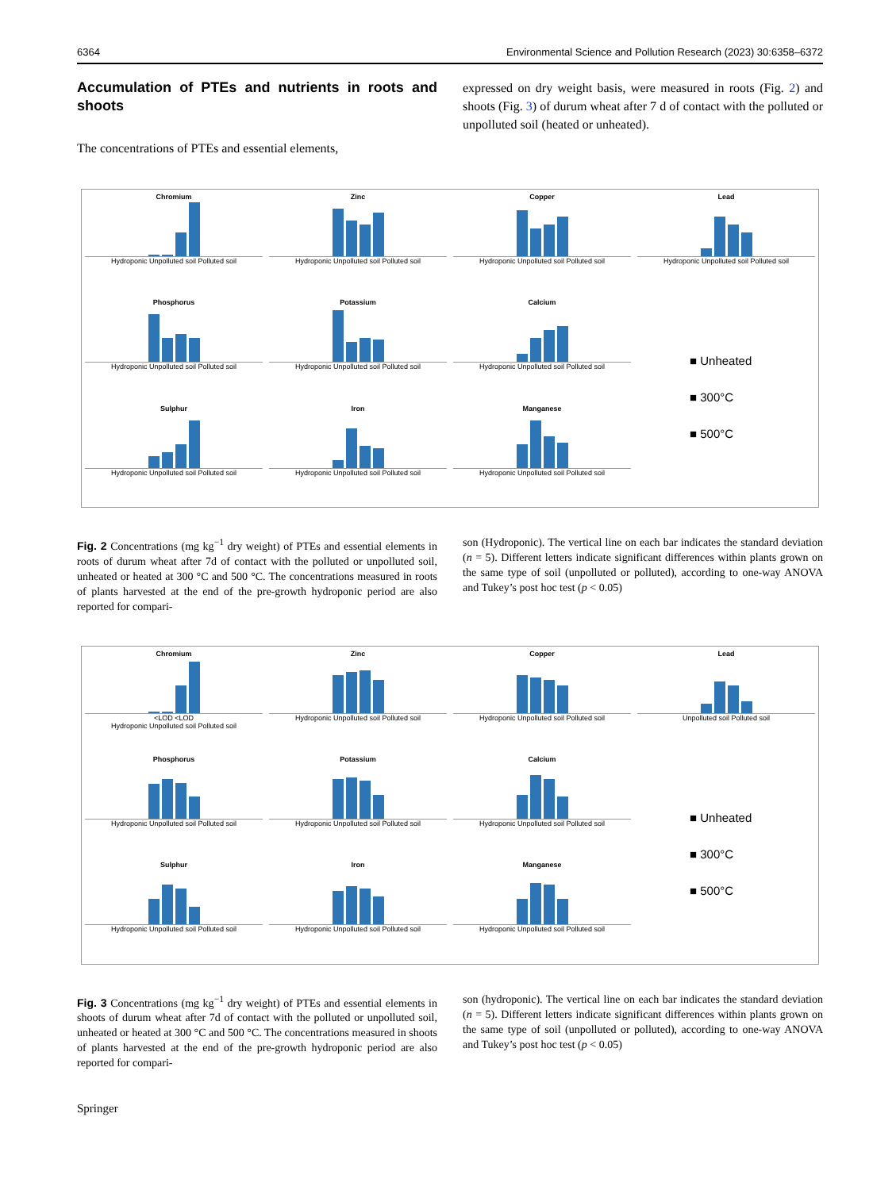6364 Environmental Science and Pollution Research (2023) 30:6358–6372
Accumulation of PTEs and nutrients in roots and shoots
The concentrations of PTEs and essential elements,
expressed on dry weight basis, were measured in roots (Fig. 2) and shoots (Fig. 3) of durum wheat after 7 d of contact with the polluted or unpolluted soil (heated or unheated).
Chromium
Hydroponic Unpolluted soil Polluted soil
Zinc
Hydroponic Unpolluted soil Polluted soil
Copper
Hydroponic Unpolluted soil Polluted soil
Lead
Hydroponic Unpolluted soil Polluted soil
Phosphorus
Hydroponic Unpolluted soil Polluted soil
Potassium
Hydroponic Unpolluted soil Polluted soil
Calcium
Hydroponic Unpolluted soil Polluted soil
■ Unheated
■ 300°C
■ 500°C
Sulphur
Hydroponic Unpolluted soil Polluted soil
Iron
Hydroponic Unpolluted soil Polluted soil
Manganese
Hydroponic Unpolluted soil Polluted soil
Fig. 2 Concentrations (mg kg<sup>−1</sup> dry weight) of PTEs and essential elements in roots of durum wheat after 7d of contact with the polluted or unpolluted soil, unheated or heated at 300 °C and 500 °C. The concentrations measured in roots of plants harvested at the end of the pre-growth hydroponic period are also reported for compari-
son (Hydroponic). The vertical line on each bar indicates the standard deviation (n = 5). Different letters indicate significant differences within plants grown on the same type of soil (unpolluted or polluted), according to one-way ANOVA and Tukey’s post hoc test (p < 0.05)
Chromium
<LOD <LOD
Hydroponic Unpolluted soil Polluted soil
Zinc
Hydroponic Unpolluted soil Polluted soil
Copper
Hydroponic Unpolluted soil Polluted soil
Lead
Unpolluted soil Polluted soil
Phosphorus
Hydroponic Unpolluted soil Polluted soil
Potassium
Hydroponic Unpolluted soil Polluted soil
Calcium
Hydroponic Unpolluted soil Polluted soil
■ Unheated
■ 300°C
■ 500°C
Sulphur
Hydroponic Unpolluted soil Polluted soil
Iron
Hydroponic Unpolluted soil Polluted soil
Manganese
Hydroponic Unpolluted soil Polluted soil
Fig. 3 Concentrations (mg kg<sup>−1</sup> dry weight) of PTEs and essential elements in shoots of durum wheat after 7d of contact with the polluted or unpolluted soil, unheated or heated at 300 °C and 500 °C. The concentrations measured in shoots of plants harvested at the end of the pre-growth hydroponic period are also reported for compari-
son (hydroponic). The vertical line on each bar indicates the standard deviation (n = 5). Different letters indicate significant differences within plants grown on the same type of soil (unpolluted or polluted), according to one-way ANOVA and Tukey’s post hoc test (p < 0.05)
Springer